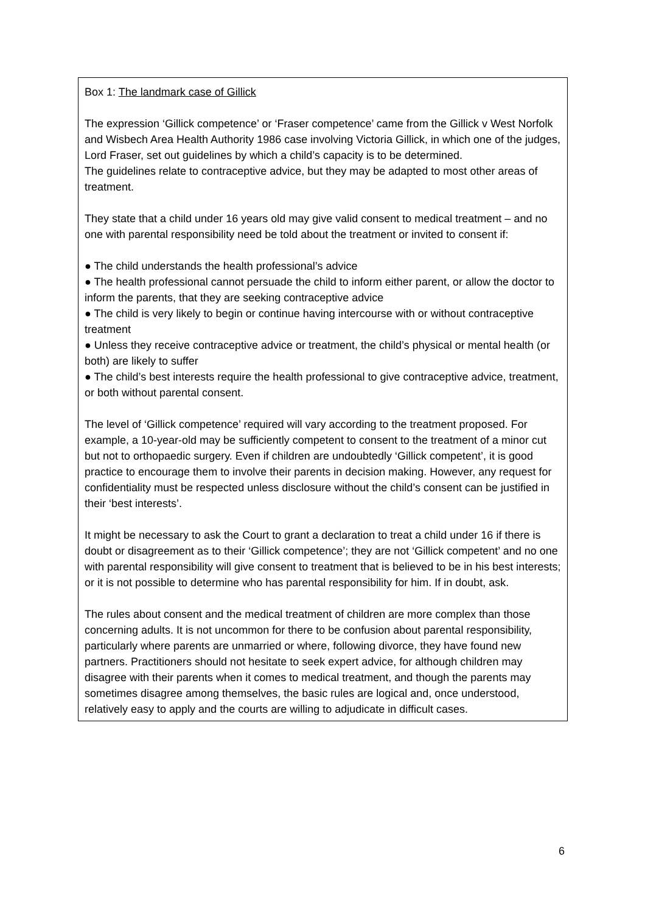Box 1: The landmark case of Gillick
The expression ‘Gillick competence’ or ‘Fraser competence’ came from the Gillick v West Norfolk and Wisbech Area Health Authority 1986 case involving Victoria Gillick, in which one of the judges, Lord Fraser, set out guidelines by which a child’s capacity is to be determined.
The guidelines relate to contraceptive advice, but they may be adapted to most other areas of treatment.
They state that a child under 16 years old may give valid consent to medical treatment – and no one with parental responsibility need be told about the treatment or invited to consent if:
● The child understands the health professional’s advice
● The health professional cannot persuade the child to inform either parent, or allow the doctor to inform the parents, that they are seeking contraceptive advice
● The child is very likely to begin or continue having intercourse with or without contraceptive treatment
● Unless they receive contraceptive advice or treatment, the child’s physical or mental health (or both) are likely to suffer
● The child’s best interests require the health professional to give contraceptive advice, treatment, or both without parental consent.
The level of ‘Gillick competence’ required will vary according to the treatment proposed. For example, a 10-year-old may be sufficiently competent to consent to the treatment of a minor cut but not to orthopaedic surgery. Even if children are undoubtedly ‘Gillick competent’, it is good practice to encourage them to involve their parents in decision making. However, any request for confidentiality must be respected unless disclosure without the child’s consent can be justified in their ‘best interests’.
It might be necessary to ask the Court to grant a declaration to treat a child under 16 if there is doubt or disagreement as to their ‘Gillick competence’; they are not ‘Gillick competent’ and no one with parental responsibility will give consent to treatment that is believed to be in his best interests; or it is not possible to determine who has parental responsibility for him. If in doubt, ask.
The rules about consent and the medical treatment of children are more complex than those concerning adults. It is not uncommon for there to be confusion about parental responsibility, particularly where parents are unmarried or where, following divorce, they have found new partners. Practitioners should not hesitate to seek expert advice, for although children may disagree with their parents when it comes to medical treatment, and though the parents may sometimes disagree among themselves, the basic rules are logical and, once understood, relatively easy to apply and the courts are willing to adjudicate in difficult cases.
6